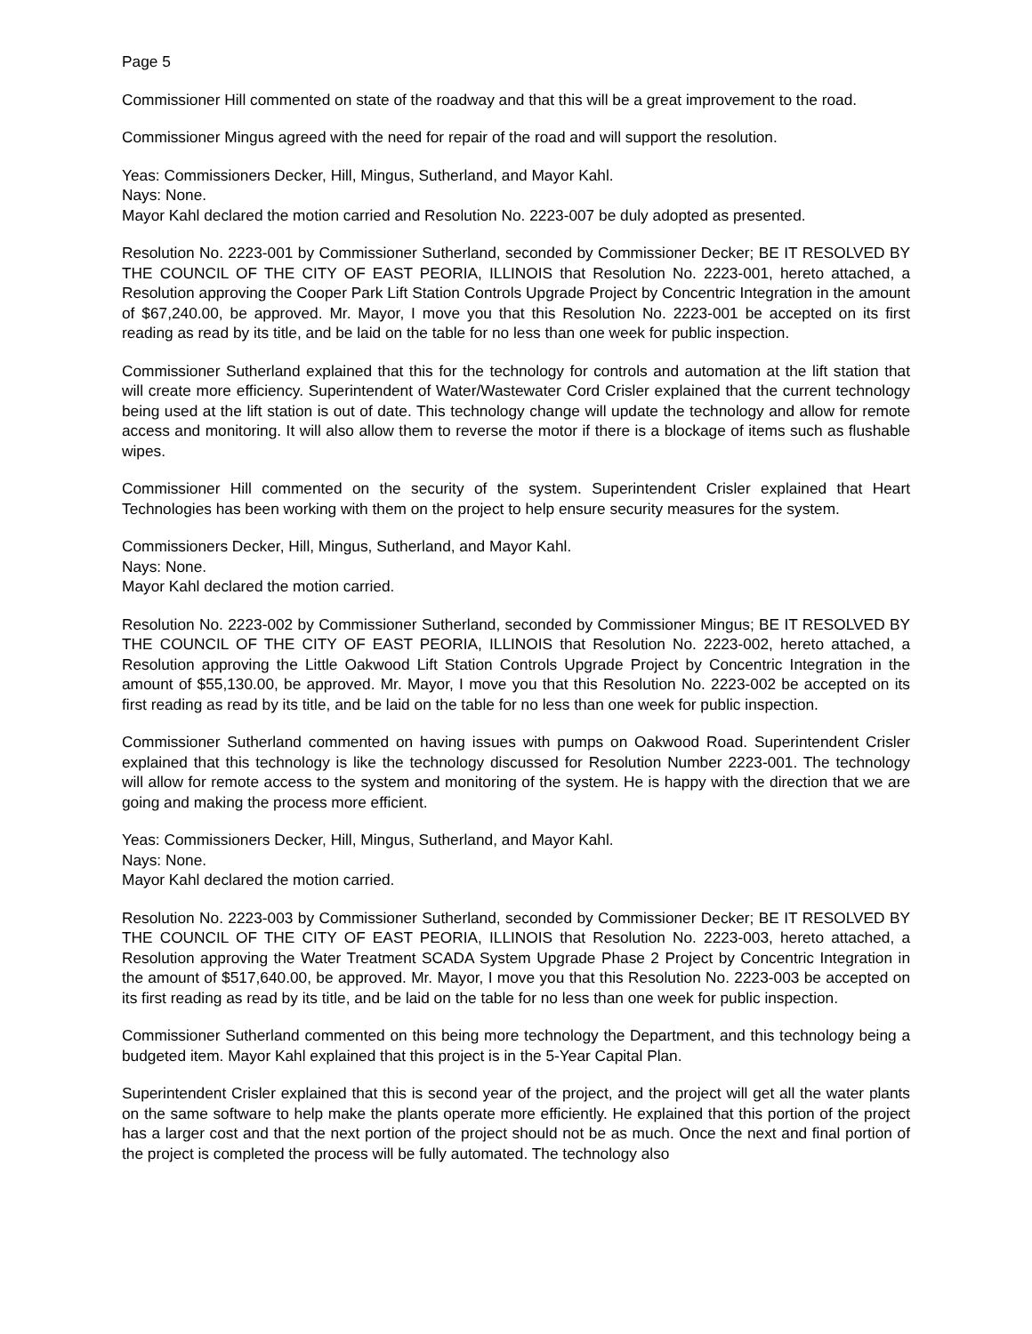Page 5
Commissioner Hill commented on state of the roadway and that this will be a great improvement to the road.
Commissioner Mingus agreed with the need for repair of the road and will support the resolution.
Yeas: Commissioners Decker, Hill, Mingus, Sutherland, and Mayor Kahl.
Nays: None.
Mayor Kahl declared the motion carried and Resolution No. 2223-007 be duly adopted as presented.
Resolution No. 2223-001 by Commissioner Sutherland, seconded by Commissioner Decker; BE IT RESOLVED BY THE COUNCIL OF THE CITY OF EAST PEORIA, ILLINOIS that Resolution No. 2223-001, hereto attached, a Resolution approving the Cooper Park Lift Station Controls Upgrade Project by Concentric Integration in the amount of $67,240.00, be approved. Mr. Mayor, I move you that this Resolution No. 2223-001 be accepted on its first reading as read by its title, and be laid on the table for no less than one week for public inspection.
Commissioner Sutherland explained that this for the technology for controls and automation at the lift station that will create more efficiency. Superintendent of Water/Wastewater Cord Crisler explained that the current technology being used at the lift station is out of date. This technology change will update the technology and allow for remote access and monitoring. It will also allow them to reverse the motor if there is a blockage of items such as flushable wipes.
Commissioner Hill commented on the security of the system. Superintendent Crisler explained that Heart Technologies has been working with them on the project to help ensure security measures for the system.
Commissioners Decker, Hill, Mingus, Sutherland, and Mayor Kahl.
Nays: None.
Mayor Kahl declared the motion carried.
Resolution No. 2223-002 by Commissioner Sutherland, seconded by Commissioner Mingus; BE IT RESOLVED BY THE COUNCIL OF THE CITY OF EAST PEORIA, ILLINOIS that Resolution No. 2223-002, hereto attached, a Resolution approving the Little Oakwood Lift Station Controls Upgrade Project by Concentric Integration in the amount of $55,130.00, be approved. Mr. Mayor, I move you that this Resolution No. 2223-002 be accepted on its first reading as read by its title, and be laid on the table for no less than one week for public inspection.
Commissioner Sutherland commented on having issues with pumps on Oakwood Road. Superintendent Crisler explained that this technology is like the technology discussed for Resolution Number 2223-001. The technology will allow for remote access to the system and monitoring of the system. He is happy with the direction that we are going and making the process more efficient.
Yeas: Commissioners Decker, Hill, Mingus, Sutherland, and Mayor Kahl.
Nays: None.
Mayor Kahl declared the motion carried.
Resolution No. 2223-003 by Commissioner Sutherland, seconded by Commissioner Decker; BE IT RESOLVED BY THE COUNCIL OF THE CITY OF EAST PEORIA, ILLINOIS that Resolution No. 2223-003, hereto attached, a Resolution approving the Water Treatment SCADA System Upgrade Phase 2 Project by Concentric Integration in the amount of $517,640.00, be approved. Mr. Mayor, I move you that this Resolution No. 2223-003 be accepted on its first reading as read by its title, and be laid on the table for no less than one week for public inspection.
Commissioner Sutherland commented on this being more technology the Department, and this technology being a budgeted item. Mayor Kahl explained that this project is in the 5-Year Capital Plan.
Superintendent Crisler explained that this is second year of the project, and the project will get all the water plants on the same software to help make the plants operate more efficiently. He explained that this portion of the project has a larger cost and that the next portion of the project should not be as much. Once the next and final portion of the project is completed the process will be fully automated. The technology also